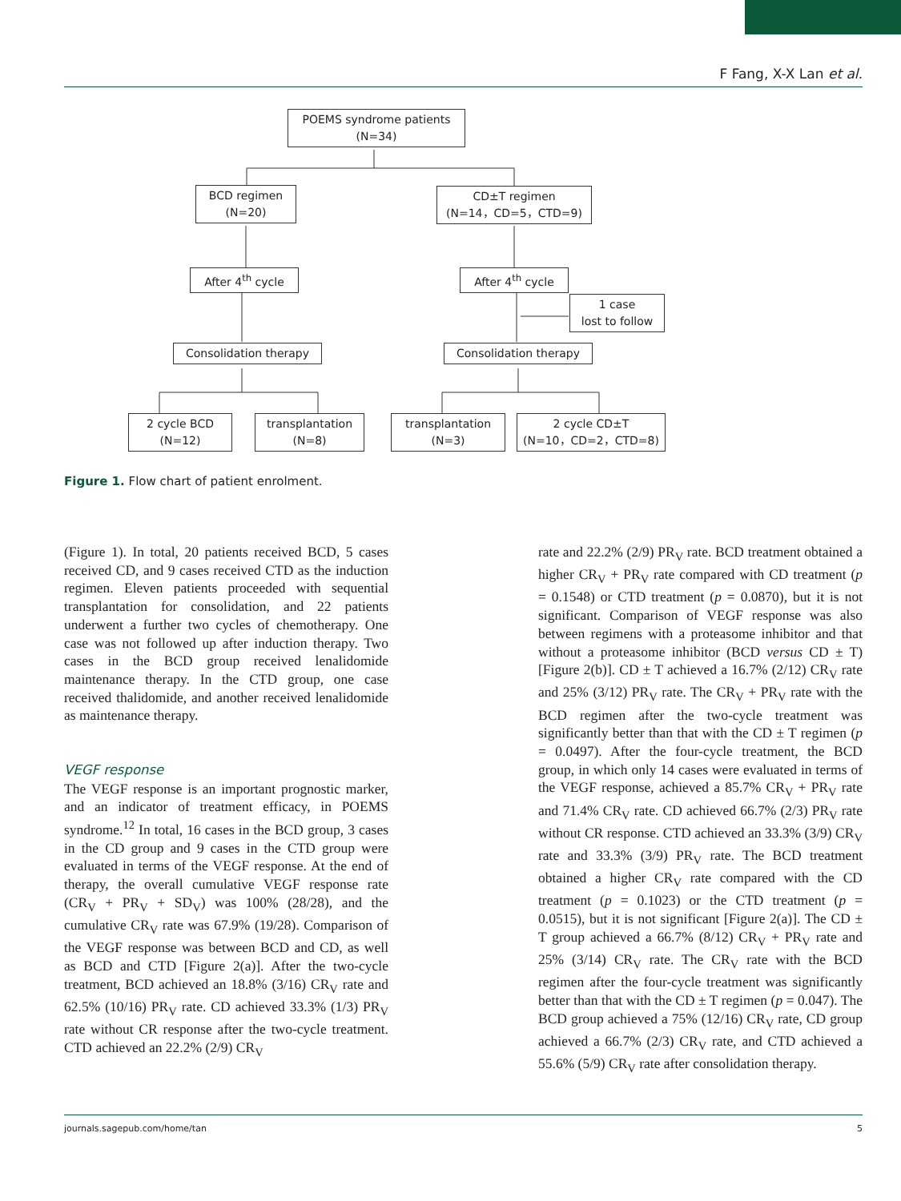F Fang, X-X Lan et al.
POEMS syndrome patients
(N=34)
BCD regimen
(N=20)
CD±T regimen
(N=14，CD=5，CTD=9)
After 4<sup>th</sup> cycle After 4<sup>th</sup> cycle
1 case
lost to follow
Consolidation therapy Consolidation therapy
2 cycle BCD
(N=12)
transplantation
(N=8)
transplantation
(N=3)
2 cycle CD±T
(N=10，CD=2，CTD=8)
Figure 1. Flow chart of patient enrolment.
(Figure 1). In total, 20 patients received BCD, 5 cases received CD, and 9 cases received CTD as the induction regimen. Eleven patients proceeded with sequential transplantation for consolidation, and 22 patients underwent a further two cycles of chemotherapy. One case was not followed up after induction therapy. Two cases in the BCD group received lenalidomide maintenance therapy. In the CTD group, one case received thalidomide, and another received lenalidomide as maintenance therapy.
VEGF response
The VEGF response is an important prognostic marker, and an indicator of treatment efficacy, in POEMS syndrome.<sup>12</sup> In total, 16 cases in the BCD group, 3 cases in the CD group and 9 cases in the CTD group were evaluated in terms of the VEGF response. At the end of therapy, the overall cumulative VEGF response rate (CR<sub>V</sub> + PR<sub>V</sub> + SD<sub>V</sub>) was 100% (28/28), and the cumulative CR<sub>V</sub> rate was 67.9% (19/28). Comparison of the VEGF response was between BCD and CD, as well as BCD and CTD [Figure 2(a)]. After the two-cycle treatment, BCD achieved an 18.8% (3/16) CR<sub>V</sub> rate and 62.5% (10/16) PR<sub>V</sub> rate. CD achieved 33.3% (1/3) PR<sub>V</sub> rate without CR response after the two-cycle treatment. CTD achieved an 22.2% (2/9) CR<sub>V</sub>
rate and 22.2% (2/9) PR<sub>V</sub> rate. BCD treatment obtained a higher CR<sub>V</sub> + PR<sub>V</sub> rate compared with CD treatment (p = 0.1548) or CTD treatment (p = 0.0870), but it is not significant. Comparison of VEGF response was also between regimens with a proteasome inhibitor and that without a proteasome inhibitor (BCD versus CD ± T) [Figure 2(b)]. CD ± T achieved a 16.7% (2/12) CR<sub>V</sub> rate and 25% (3/12) PR<sub>V</sub> rate. The CR<sub>V</sub> + PR<sub>V</sub> rate with the BCD regimen after the two-cycle treatment was significantly better than that with the CD ± T regimen (p = 0.0497). After the four-cycle treatment, the BCD group, in which only 14 cases were evaluated in terms of the VEGF response, achieved a 85.7% CR<sub>V</sub> + PR<sub>V</sub> rate and 71.4% CR<sub>V</sub> rate. CD achieved 66.7% (2/3) PR<sub>V</sub> rate without CR response. CTD achieved an 33.3% (3/9) CR<sub>V</sub> rate and 33.3% (3/9) PR<sub>V</sub> rate. The BCD treatment obtained a higher CR<sub>V</sub> rate compared with the CD treatment (p = 0.1023) or the CTD treatment (p = 0.0515), but it is not significant [Figure 2(a)]. The CD ± T group achieved a 66.7% (8/12) CR<sub>V</sub> + PR<sub>V</sub> rate and 25% (3/14) CR<sub>V</sub> rate. The CR<sub>V</sub> rate with the BCD regimen after the four-cycle treatment was significantly better than that with the CD ± T regimen (p = 0.047). The BCD group achieved a 75% (12/16) CR<sub>V</sub> rate, CD group achieved a 66.7% (2/3) CR<sub>V</sub> rate, and CTD achieved a 55.6% (5/9) CR<sub>V</sub> rate after consolidation therapy.
journals.sagepub.com/home/tan 5